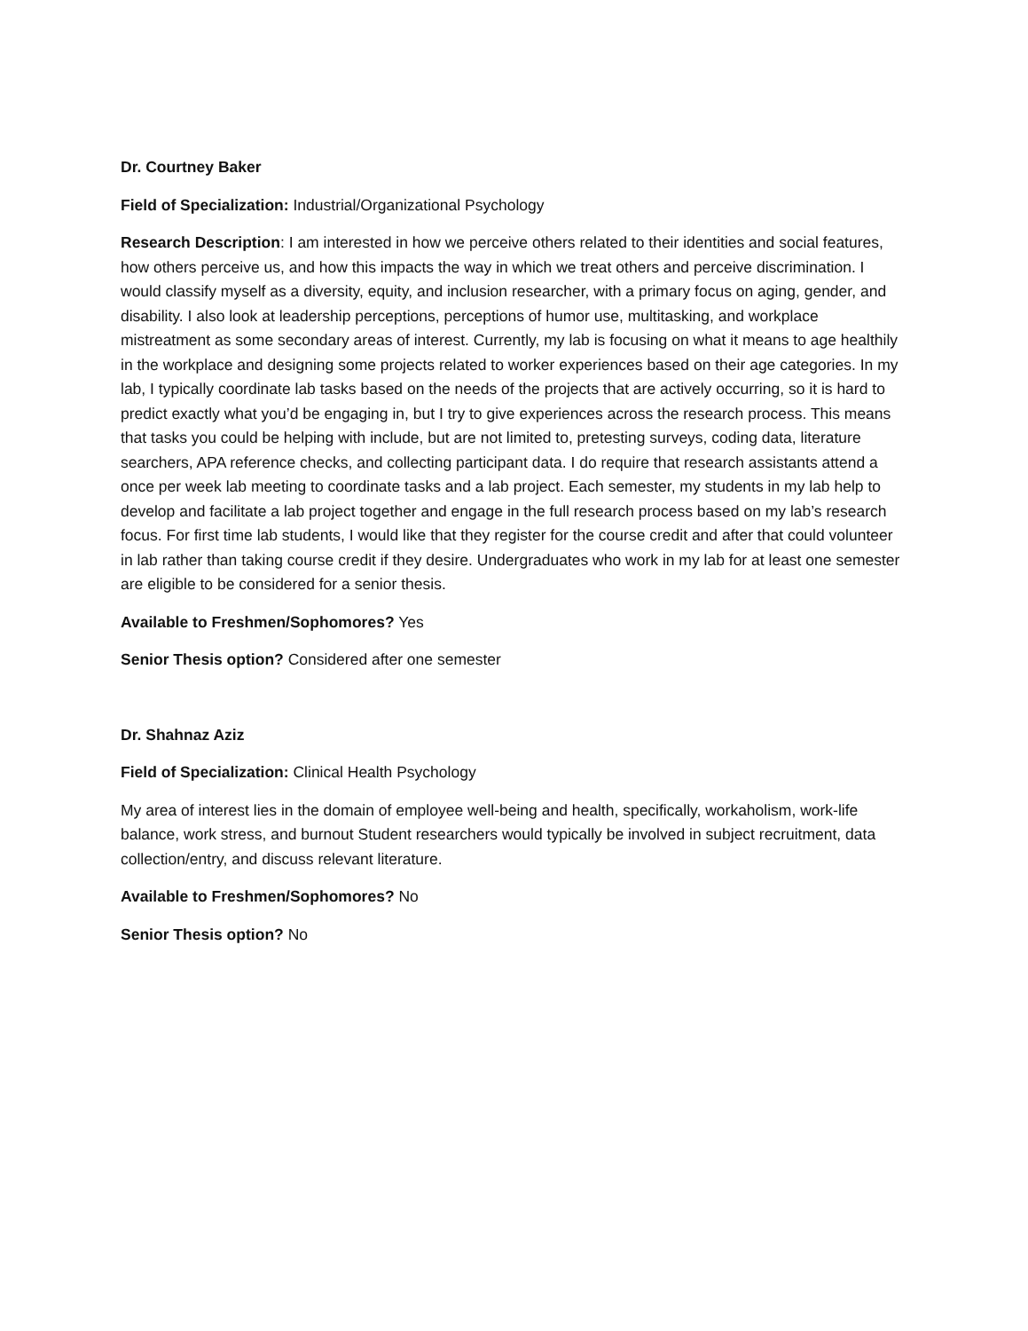Dr. Courtney Baker
Field of Specialization: Industrial/Organizational Psychology
Research Description: I am interested in how we perceive others related to their identities and social features, how others perceive us, and how this impacts the way in which we treat others and perceive discrimination. I would classify myself as a diversity, equity, and inclusion researcher, with a primary focus on aging, gender, and disability. I also look at leadership perceptions, perceptions of humor use, multitasking, and workplace mistreatment as some secondary areas of interest. Currently, my lab is focusing on what it means to age healthily in the workplace and designing some projects related to worker experiences based on their age categories. In my lab, I typically coordinate lab tasks based on the needs of the projects that are actively occurring, so it is hard to predict exactly what you’d be engaging in, but I try to give experiences across the research process. This means that tasks you could be helping with include, but are not limited to, pretesting surveys, coding data, literature searchers, APA reference checks, and collecting participant data. I do require that research assistants attend a once per week lab meeting to coordinate tasks and a lab project. Each semester, my students in my lab help to develop and facilitate a lab project together and engage in the full research process based on my lab’s research focus. For first time lab students, I would like that they register for the course credit and after that could volunteer in lab rather than taking course credit if they desire. Undergraduates who work in my lab for at least one semester are eligible to be considered for a senior thesis.
Available to Freshmen/Sophomores? Yes
Senior Thesis option? Considered after one semester
Dr. Shahnaz Aziz
Field of Specialization: Clinical Health Psychology
My area of interest lies in the domain of employee well-being and health, specifically, workaholism, work-life balance, work stress, and burnout Student researchers would typically be involved in subject recruitment, data collection/entry, and discuss relevant literature.
Available to Freshmen/Sophomores? No
Senior Thesis option? No